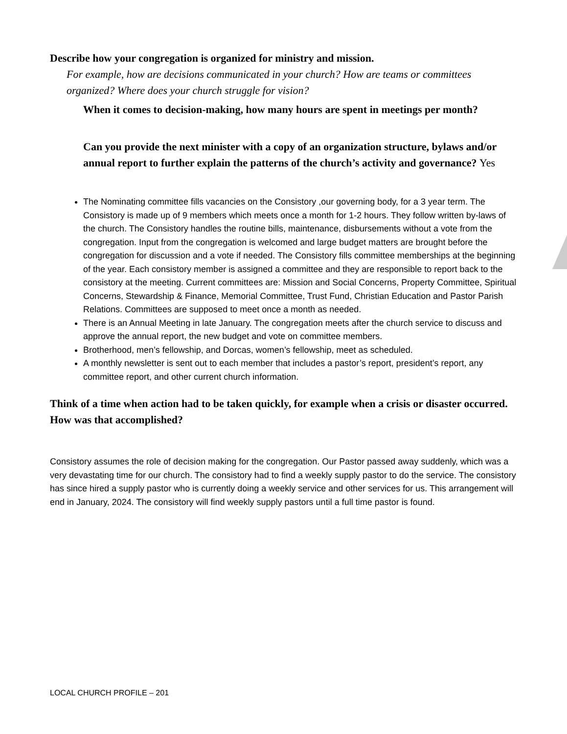Describe how your congregation is organized for ministry and mission.
For example, how are decisions communicated in your church? How are teams or committees organized? Where does your church struggle for vision?
When it comes to decision-making, how many hours are spent in meetings per month?
Can you provide the next minister with a copy of an organization structure, bylaws and/or annual report to further explain the patterns of the church’s activity and governance? Yes
The Nominating committee fills vacancies on the Consistory ,our governing body, for a 3 year term. The Consistory is made up of 9 members which meets once a month for 1-2 hours. They follow written by-laws of the church. The Consistory handles the routine bills, maintenance, disbursements without a vote from the congregation. Input from the congregation is welcomed and large budget matters are brought before the congregation for discussion and a vote if needed. The Consistory fills committee memberships at the beginning of the year. Each consistory member is assigned a committee and they are responsible to report back to the consistory at the meeting. Current committees are: Mission and Social Concerns, Property Committee, Spiritual Concerns, Stewardship & Finance, Memorial Committee, Trust Fund, Christian Education and Pastor Parish Relations. Committees are supposed to meet once a month as needed.
There is an Annual Meeting in late January. The congregation meets after the church service to discuss and approve the annual report, the new budget and vote on committee members.
Brotherhood, men’s fellowship, and Dorcas, women’s fellowship, meet as scheduled.
A monthly newsletter is sent out to each member that includes a pastor’s report, president’s report, any committee report, and other current church information.
Think of a time when action had to be taken quickly, for example when a crisis or disaster occurred. How was that accomplished?
Consistory assumes the role of decision making for the congregation. Our Pastor passed away suddenly, which was a very devastating time for our church. The consistory had to find a weekly supply pastor to do the service. The consistory has since hired a supply pastor who is currently doing a weekly service and other services for us. This arrangement will end in January, 2024. The consistory will find weekly supply pastors until a full time pastor is found.
LOCAL CHURCH PROFILE – 201